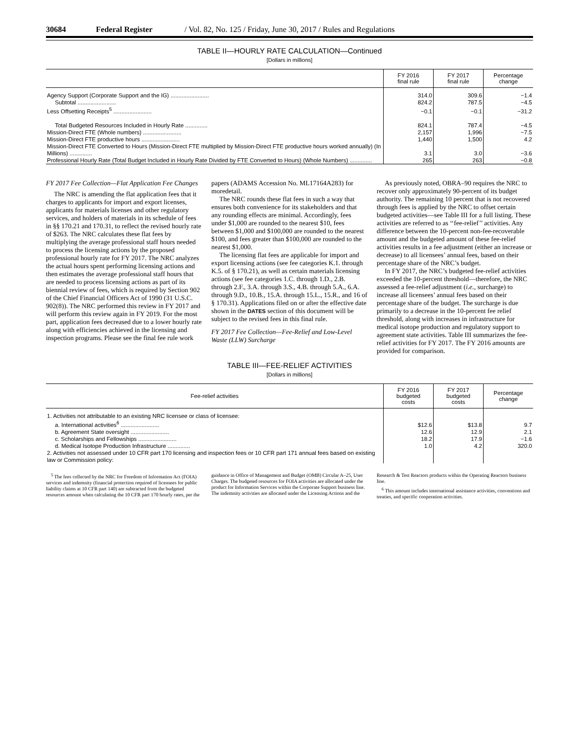30684 Federal Register / Vol. 82, No. 125 / Friday, June 30, 2017 / Rules and Regulations
TABLE II—HOURLY RATE CALCULATION—Continued
[Dollars in millions]
| | FY 2016 final rule | FY 2017 final rule | Percentage change |
| --- | --- | --- | --- |
| Agency Support (Corporate Support and the IG) ........................ | 314.0 | 309.6 | −1.4 |
| Subtotal ........................ | 824.2 | 787.5 | −4.5 |
| Less Offsetting Receipts<sup>5</sup> ........................ | −0.1 | −0.1 | −31.2 |
| Total Budgeted Resources Included in Hourly Rate .............. | 824.1 | 787.4 | −4.5 |
| Mission-Direct FTE (Whole numbers) ........................ | 2,157 | 1,996 | −7.5 |
| Mission-Direct FTE productive hours ........................ | 1,440 | 1,500 | 4.2 |
| Mission-Direct FTE Converted to Hours (Mission-Direct FTE multiplied by Mission-Direct FTE productive hours worked annually) (In Millions) .............. | 3.1 | 3.0 | −3.6 |
| Professional Hourly Rate (Total Budget Included in Hourly Rate Divided by FTE Converted to Hours) (Whole Numbers) .............. | 265 | 263 | −0.8 |
FY 2017 Fee Collection—Flat Application Fee Changes
The NRC is amending the flat application fees that it charges to applicants for import and export licenses, applicants for materials licenses and other regulatory services, and holders of materials in its schedule of fees in §§ 170.21 and 170.31, to reflect the revised hourly rate of $263. The NRC calculates these flat fees by multiplying the average professional staff hours needed to process the licensing actions by the proposed professional hourly rate for FY 2017. The NRC analyzes the actual hours spent performing licensing actions and then estimates the average professional staff hours that are needed to process licensing actions as part of its biennial review of fees, which is required by Section 902 of the Chief Financial Officers Act of 1990 (31 U.S.C. 902(8)). The NRC performed this review in FY 2017 and will perform this review again in FY 2019. For the most part, application fees decreased due to a lower hourly rate along with efficiencies achieved in the licensing and inspection programs. Please see the final fee rule work papers (ADAMS Accession No. ML17164A283) for moredetail.
The NRC rounds these flat fees in such a way that ensures both convenience for its stakeholders and that any rounding effects are minimal. Accordingly, fees under $1,000 are rounded to the nearest $10, fees between $1,000 and $100,000 are rounded to the nearest $100, and fees greater than $100,000 are rounded to the nearest $1,000.
The licensing flat fees are applicable for import and export licensing actions (see fee categories K.1. through K.5. of § 170.21), as well as certain materials licensing actions (see fee categories 1.C. through 1.D., 2.B. through 2.F., 3.A. through 3.S., 4.B. through 5.A., 6.A. through 9.D., 10.B., 15.A. through 15.L., 15.R., and 16 of § 170.31). Applications filed on or after the effective date shown in the DATES section of this document will be subject to the revised fees in this final rule.
FY 2017 Fee Collection—Fee-Relief and Low-Level Waste (LLW) Surcharge
As previously noted, OBRA–90 requires the NRC to recover only approximately 90-percent of its budget authority. The remaining 10 percent that is not recovered through fees is applied by the NRC to offset certain budgeted activities—see Table III for a full listing. These activities are referred to as ‘‘fee-relief’’ activities. Any difference between the 10-percent non-fee-recoverable amount and the budgeted amount of these fee-relief activities results in a fee adjustment (either an increase or decrease) to all licensees’ annual fees, based on their percentage share of the NRC’s budget.
In FY 2017, the NRC’s budgeted fee-relief activities exceeded the 10-percent threshold—therefore, the NRC assessed a fee-relief adjustment (i.e., surcharge) to increase all licensees’ annual fees based on their percentage share of the budget. The surcharge is due primarily to a decrease in the 10-percent fee relief threshold, along with increases in infrastructure for medical isotope production and regulatory support to agreement state activities. Table III summarizes the fee-relief activities for FY 2017. The FY 2016 amounts are provided for comparison.
TABLE III—FEE-RELIEF ACTIVITIES
[Dollars in millions]
| Fee-relief activities | FY 2016 budgeted costs | FY 2017 budgeted costs | Percentage change |
| --- | --- | --- | --- |
| 1. Activities not attributable to an existing NRC licensee or class of licensee: | | | |
| a. International activities<sup>6</sup> ........................ | $12.6 | $13.8 | 9.7 |
| b. Agreement State oversight ........................ | 12.6 | 12.9 | 2.1 |
| c. Scholarships and Fellowships ........................ | 18.2 | 17.9 | −1.6 |
| d. Medical Isotope Production Infrastructure .............. | 1.0 | 4.2 | 320.0 |
| 2. Activities not assessed under 10 CFR part 170 licensing and inspection fees or 10 CFR part 171 annual fees based on existing law or Commission policy: | | | |
<sup>5</sup> The fees collected by the NRC for Freedom of Information Act (FOIA) services and indemnity (financial protection required of licensees for public liability claims at 10 CFR part 140) are subtracted from the budgeted resources amount when calculating the 10 CFR part 170 hourly rates, per the guidance in Office of Management and Budget (OMB) Circular A–25, User Charges. The budgeted resources for FOIA activities are allocated under the product for Information Services within the Corporate Support business line. The indemnity activities are allocated under the Licensing Actions and the Research & Test Reactors products within the Operating Reactors business line.
<sup>6</sup> This amount includes international assistance activities, conventions and treaties, and specific cooperation activities.